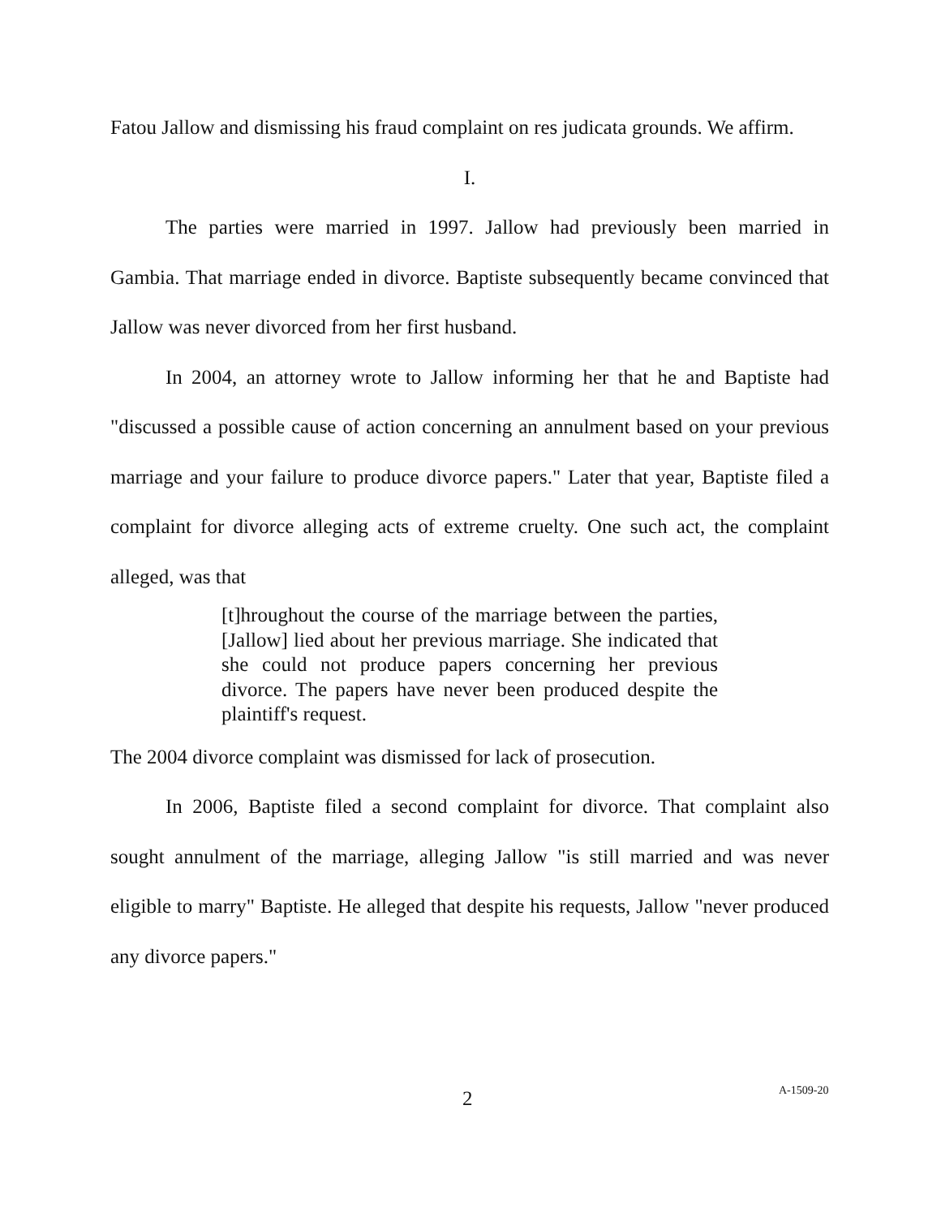Fatou Jallow and dismissing his fraud complaint on res judicata grounds. We affirm.
I.
The parties were married in 1997. Jallow had previously been married in Gambia. That marriage ended in divorce. Baptiste subsequently became convinced that Jallow was never divorced from her first husband.
In 2004, an attorney wrote to Jallow informing her that he and Baptiste had "discussed a possible cause of action concerning an annulment based on your previous marriage and your failure to produce divorce papers." Later that year, Baptiste filed a complaint for divorce alleging acts of extreme cruelty. One such act, the complaint alleged, was that
[t]hroughout the course of the marriage between the parties, [Jallow] lied about her previous marriage. She indicated that she could not produce papers concerning her previous divorce. The papers have never been produced despite the plaintiff's request.
The 2004 divorce complaint was dismissed for lack of prosecution.
In 2006, Baptiste filed a second complaint for divorce. That complaint also sought annulment of the marriage, alleging Jallow "is still married and was never eligible to marry" Baptiste. He alleged that despite his requests, Jallow "never produced any divorce papers."
2 A-1509-20